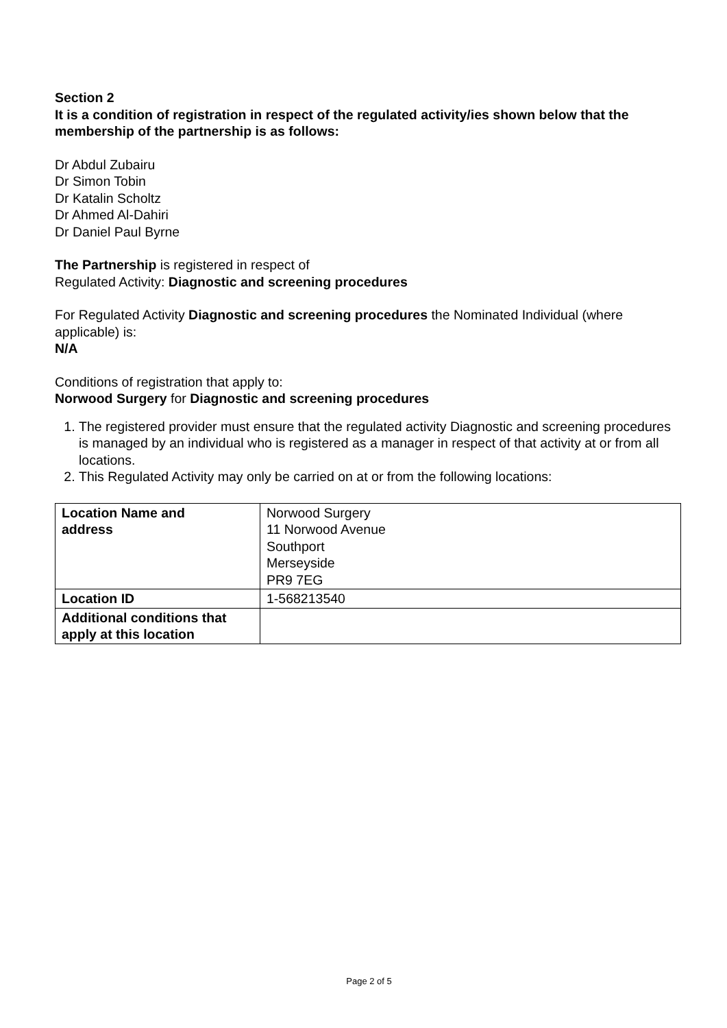Section 2
It is a condition of registration in respect of the regulated activity/ies shown below that the membership of the partnership is as follows:
Dr Abdul Zubairu
Dr Simon Tobin
Dr Katalin Scholtz
Dr Ahmed Al-Dahiri
Dr Daniel Paul Byrne
The Partnership is registered in respect of
Regulated Activity: Diagnostic and screening procedures
For Regulated Activity Diagnostic and screening procedures the Nominated Individual (where applicable) is:
N/A
Conditions of registration that apply to:
Norwood Surgery for Diagnostic and screening procedures
1. The registered provider must ensure that the regulated activity Diagnostic and screening procedures is managed by an individual who is registered as a manager in respect of that activity at or from all locations.
2. This Regulated Activity may only be carried on at or from the following locations:
| Location Name and address | Norwood Surgery 11 Norwood Avenue Southport Merseyside PR9 7EG |
| Location ID | 1-568213540 |
| Additional conditions that apply at this location | |
Page 2 of 5